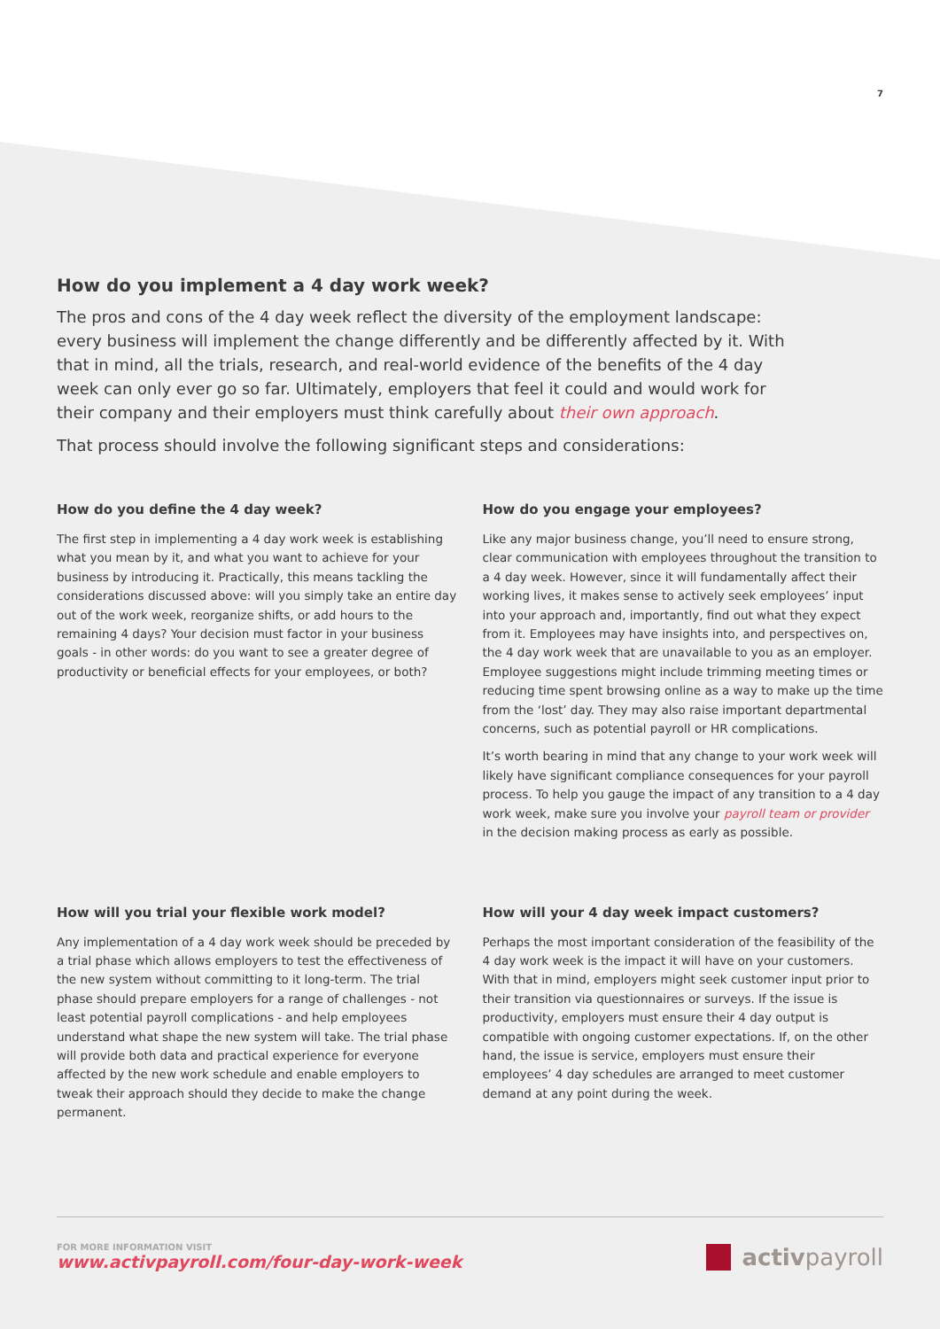7
How do you implement a 4 day work week?
The pros and cons of the 4 day week reflect the diversity of the employment landscape: every business will implement the change differently and be differently affected by it. With that in mind, all the trials, research, and real-world evidence of the benefits of the 4 day week can only ever go so far. Ultimately, employers that feel it could and would work for their company and their employers must think carefully about their own approach.
That process should involve the following significant steps and considerations:
How do you define the 4 day week?
The first step in implementing a 4 day work week is establishing what you mean by it, and what you want to achieve for your business by introducing it. Practically, this means tackling the considerations discussed above: will you simply take an entire day out of the work week, reorganize shifts, or add hours to the remaining 4 days? Your decision must factor in your business goals - in other words: do you want to see a greater degree of productivity or beneficial effects for your employees, or both?
How do you engage your employees?
Like any major business change, you’ll need to ensure strong, clear communication with employees throughout the transition to a 4 day week. However, since it will fundamentally affect their working lives, it makes sense to actively seek employees’ input into your approach and, importantly, find out what they expect from it. Employees may have insights into, and perspectives on, the 4 day work week that are unavailable to you as an employer. Employee suggestions might include trimming meeting times or reducing time spent browsing online as a way to make up the time from the ‘lost’ day. They may also raise important departmental concerns, such as potential payroll or HR complications.
It’s worth bearing in mind that any change to your work week will likely have significant compliance consequences for your payroll process. To help you gauge the impact of any transition to a 4 day work week, make sure you involve your payroll team or provider in the decision making process as early as possible.
How will you trial your flexible work model?
Any implementation of a 4 day work week should be preceded by a trial phase which allows employers to test the effectiveness of the new system without committing to it long-term. The trial phase should prepare employers for a range of challenges - not least potential payroll complications - and help employees understand what shape the new system will take. The trial phase will provide both data and practical experience for everyone affected by the new work schedule and enable employers to tweak their approach should they decide to make the change permanent.
How will your 4 day week impact customers?
Perhaps the most important consideration of the feasibility of the 4 day work week is the impact it will have on your customers. With that in mind, employers might seek customer input prior to their transition via questionnaires or surveys. If the issue is productivity, employers must ensure their 4 day output is compatible with ongoing customer expectations. If, on the other hand, the issue is service, employers must ensure their employees’ 4 day schedules are arranged to meet customer demand at any point during the week.
FOR MORE INFORMATION VISIT
www.activpayroll.com/four-day-work-week
activpayroll